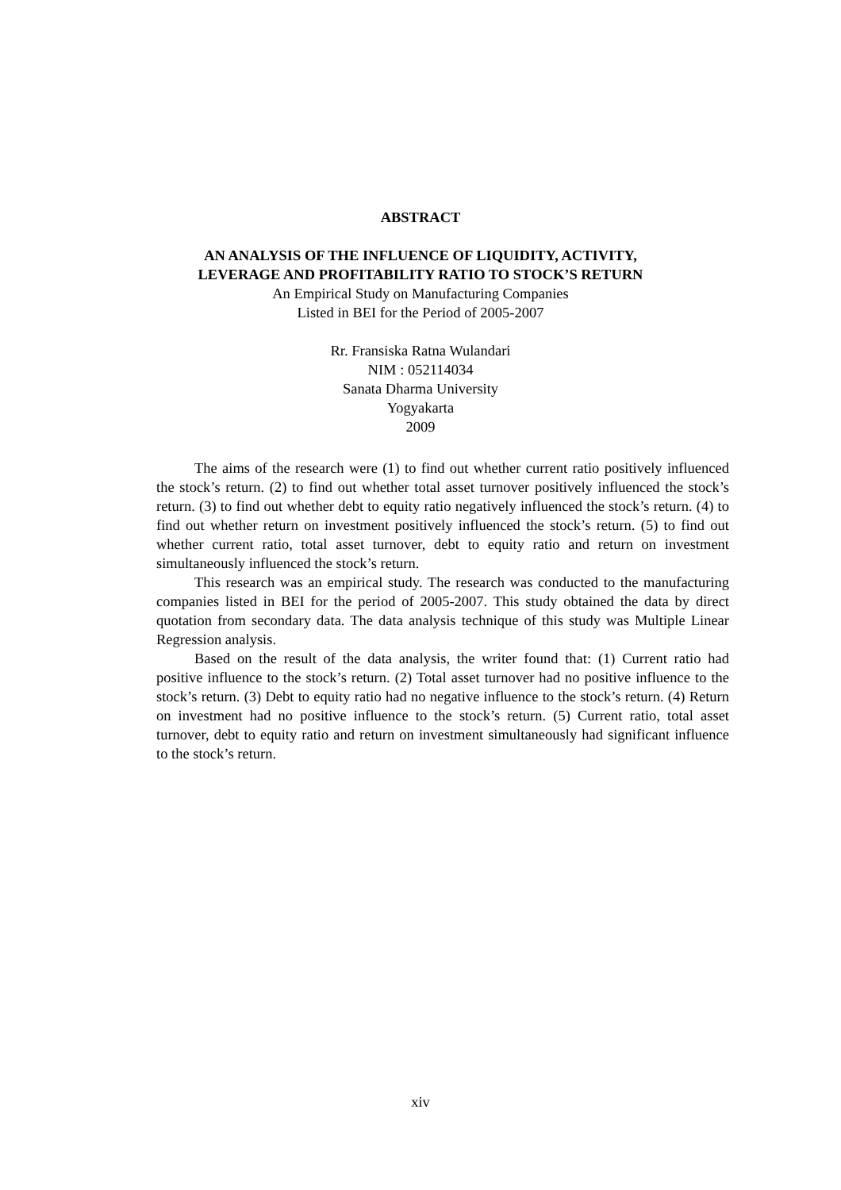ABSTRACT
AN ANALYSIS OF THE INFLUENCE OF LIQUIDITY, ACTIVITY,
LEVERAGE AND PROFITABILITY RATIO TO STOCK’S RETURN
An Empirical Study on Manufacturing Companies
Listed in BEI for the Period of 2005-2007
Rr. Fransiska Ratna Wulandari
NIM : 052114034
Sanata Dharma University
Yogyakarta
2009
The aims of the research were (1) to find out whether current ratio positively influenced the stock’s return. (2) to find out whether total asset turnover positively influenced the stock’s return. (3) to find out whether debt to equity ratio negatively influenced the stock’s return. (4) to find out whether return on investment positively influenced the stock’s return. (5) to find out whether current ratio, total asset turnover, debt to equity ratio and return on investment simultaneously influenced the stock’s return.
This research was an empirical study. The research was conducted to the manufacturing companies listed in BEI for the period of 2005-2007. This study obtained the data by direct quotation from secondary data. The data analysis technique of this study was Multiple Linear Regression analysis.
Based on the result of the data analysis, the writer found that: (1) Current ratio had positive influence to the stock’s return. (2) Total asset turnover had no positive influence to the stock’s return. (3) Debt to equity ratio had no negative influence to the stock’s return. (4) Return on investment had no positive influence to the stock’s return. (5) Current ratio, total asset turnover, debt to equity ratio and return on investment simultaneously had significant influence to the stock’s return.
xiv